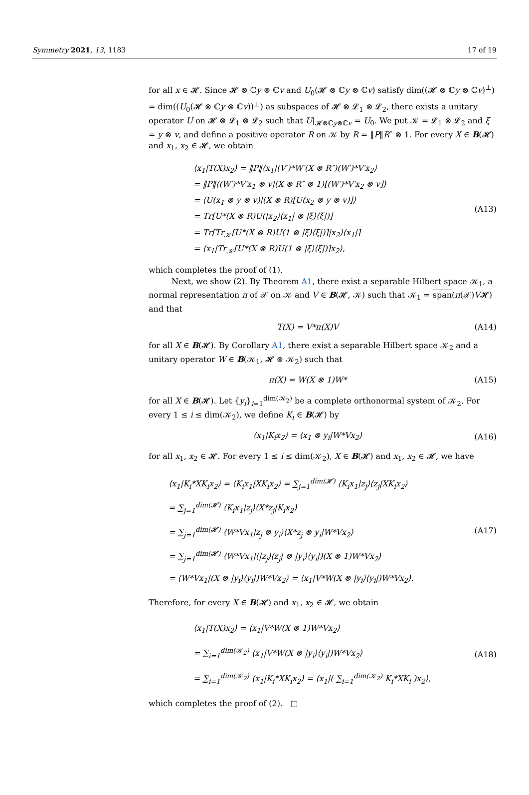Symmetry 2021, 13, 1183 17 of 19
for all x ∈ 𝓗. Since 𝓗 ⊗ ℂy ⊗ ℂv and U<sub>0</sub>(𝓗 ⊗ ℂy ⊗ ℂv) satisfy dim((𝓗 ⊗ ℂy ⊗ ℂv)<sup>⊥</sup>) = dim((U<sub>0</sub>(𝓗 ⊗ ℂy ⊗ ℂv))<sup>⊥</sup>) as subspaces of 𝓗 ⊗ 𝓛<sub>1</sub> ⊗ 𝓛<sub>2</sub>, there exists a unitary operator U on 𝓗 ⊗ 𝓛<sub>1</sub> ⊗ 𝓛<sub>2</sub> such that U|<sub>𝓗⊗ℂy⊗ℂv</sub> = U<sub>0</sub>. We put 𝒦 = 𝓛<sub>1</sub> ⊗ 𝓛<sub>2</sub> and ξ = y ⊗ v, and define a positive operator R on 𝒦 by R = ‖P‖R″ ⊗ 1. For every X ∈ B(𝓗) and x<sub>1</sub>, x<sub>2</sub> ∈ 𝓗, we obtain
⟨x<sub>1</sub>|T(X)x<sub>2</sub>⟩ = ‖P‖⟨x<sub>1</sub>|(V′)*W′(X ⊗ R″)(W′)*V′x<sub>2</sub>⟩
= ‖P‖⟨(W′)*V′x<sub>1</sub> ⊗ v|(X ⊗ R″ ⊗ 1)[(W′)*V′x<sub>2</sub> ⊗ v]⟩
= ⟨U(x<sub>1</sub> ⊗ y ⊗ v)|(X ⊗ R)[U(x<sub>2</sub> ⊗ y ⊗ v)]⟩
= Tr[U*(X ⊗ R)U(|x<sub>2</sub>⟩⟨x<sub>1</sub>| ⊗ |ξ⟩⟨ξ|)]
= Tr[Tr<sub>𝒦</sub>[U*(X ⊗ R)U(1 ⊗ |ξ⟩⟨ξ|)]|x<sub>2</sub>⟩⟨x<sub>1</sub>|]
= ⟨x<sub>1</sub>|Tr<sub>𝒦</sub>[U*(X ⊗ R)U(1 ⊗ |ξ⟩⟨ξ|)]x<sub>2</sub>⟩,
(A13)
which completes the proof of (1).
Next, we show (2). By Theorem A1, there exist a separable Hilbert space 𝒦<sub>1</sub>, a normal representation π of 𝒳 on 𝒦 and V ∈ B(𝓗, 𝒦) such that 𝒦<sub>1</sub> = span(π(𝒳)V𝓗) and that
T(X) = V*π(X)V (A14)
for all X ∈ B(𝓗). By Corollary A1, there exist a separable Hilbert space 𝒦<sub>2</sub> and a unitary operator W ∈ B(𝒦<sub>1</sub>, 𝓗 ⊗ 𝒦<sub>2</sub>) such that
π(X) = W(X ⊗ 1)W* (A15)
for all X ∈ B(𝓗). Let {y<sub>i</sub>}<sub>i=1</sub><sup>dim(𝒦<sub>2</sub>)</sup> be a complete orthonormal system of 𝒦<sub>2</sub>. For every 1 ≤ i ≤ dim(𝒦<sub>2</sub>), we define K<sub>i</sub> ∈ B(𝓗) by
⟨x<sub>1</sub>|K<sub>i</sub>x<sub>2</sub>⟩ = ⟨x<sub>1</sub> ⊗ y<sub>i</sub>|W*Vx<sub>2</sub>⟩ (A16)
for all x<sub>1</sub>, x<sub>2</sub> ∈ 𝓗. For every 1 ≤ i ≤ dim(𝒦<sub>2</sub>), X ∈ B(𝓗) and x<sub>1</sub>, x<sub>2</sub> ∈ 𝓗, we have
⟨x<sub>1</sub>|K<sub>i</sub>*XK<sub>i</sub>x<sub>2</sub>⟩ = ⟨K<sub>i</sub>x<sub>1</sub>|XK<sub>i</sub>x<sub>2</sub>⟩ = ∑<sub>j=1</sub><sup>dim(𝓗)</sup> ⟨K<sub>i</sub>x<sub>1</sub>|z<sub>j</sub>⟩⟨z<sub>j</sub>|XK<sub>i</sub>x<sub>2</sub>⟩
= ∑<sub>j=1</sub><sup>dim(𝓗)</sup> ⟨K<sub>i</sub>x<sub>1</sub>|z<sub>j</sub>⟩⟨X*z<sub>j</sub>|K<sub>i</sub>x<sub>2</sub>⟩
= ∑<sub>j=1</sub><sup>dim(𝓗)</sup> ⟨W*Vx<sub>1</sub>|z<sub>j</sub> ⊗ y<sub>i</sub>⟩⟨X*z<sub>j</sub> ⊗ y<sub>i</sub>|W*Vx<sub>2</sub>⟩
= ∑<sub>j=1</sub><sup>dim(𝓗)</sup> ⟨W*Vx<sub>1</sub>|(|z<sub>j</sub>⟩⟨z<sub>j</sub>| ⊗ |y<sub>i</sub>⟩⟨y<sub>i</sub>|)(X ⊗ 1)W*Vx<sub>2</sub>⟩
= ⟨W*Vx<sub>1</sub>|(X ⊗ |y<sub>i</sub>⟩⟨y<sub>i</sub>|)W*Vx<sub>2</sub>⟩ = ⟨x<sub>1</sub>|V*W(X ⊗ |y<sub>i</sub>⟩⟨y<sub>i</sub>|)W*Vx<sub>2</sub>⟩.
(A17)
Therefore, for every X ∈ B(𝓗) and x<sub>1</sub>, x<sub>2</sub> ∈ 𝓗, we obtain
⟨x<sub>1</sub>|T(X)x<sub>2</sub>⟩ = ⟨x<sub>1</sub>|V*W(X ⊗ 1)W*Vx<sub>2</sub>⟩
= ∑<sub>i=1</sub><sup>dim(𝒦<sub>2</sub>)</sup> ⟨x<sub>1</sub>|V*W(X ⊗ |y<sub>i</sub>⟩⟨y<sub>i</sub>|)W*Vx<sub>2</sub>⟩
= ∑<sub>i=1</sub><sup>dim(𝒦<sub>2</sub>)</sup> ⟨x<sub>1</sub>|K<sub>i</sub>*XK<sub>i</sub>x<sub>2</sub>⟩ = ⟨x<sub>1</sub>|( ∑<sub>i=1</sub><sup>dim(𝒦<sub>2</sub>)</sup> K<sub>i</sub>*XK<sub>i</sub> )x<sub>2</sub>⟩,
(A18)
which completes the proof of (2). □